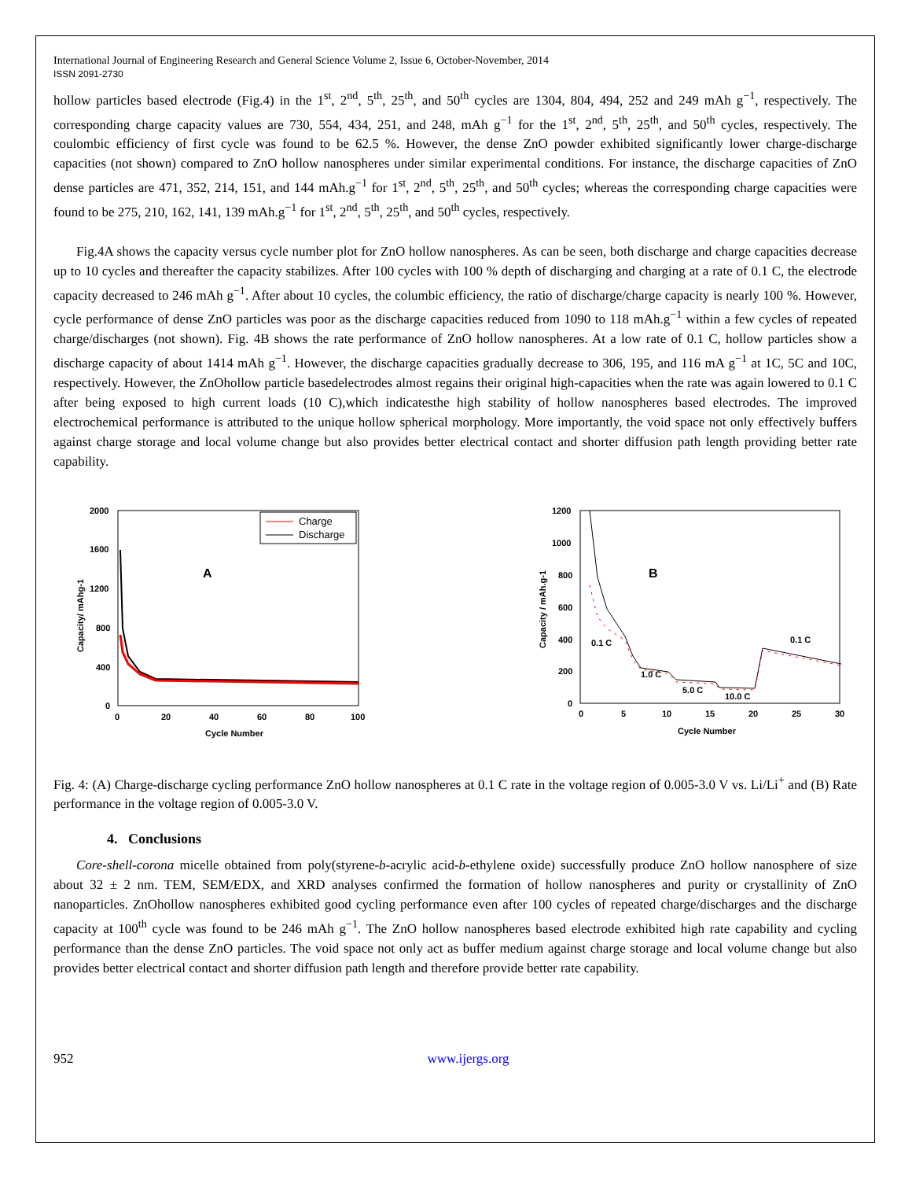International Journal of Engineering Research and General Science Volume 2, Issue 6, October-November, 2014
ISSN 2091-2730
hollow particles based electrode (Fig.4) in the 1<sup>st</sup>, 2<sup>nd</sup>, 5<sup>th</sup>, 25<sup>th</sup>, and 50<sup>th</sup> cycles are 1304, 804, 494, 252 and 249 mAh g<sup>−1</sup>, respectively. The corresponding charge capacity values are 730, 554, 434, 251, and 248, mAh g<sup>−1</sup> for the 1<sup>st</sup>, 2<sup>nd</sup>, 5<sup>th</sup>, 25<sup>th</sup>, and 50<sup>th</sup> cycles, respectively. The coulombic efficiency of first cycle was found to be 62.5 %. However, the dense ZnO powder exhibited significantly lower charge-discharge capacities (not shown) compared to ZnO hollow nanospheres under similar experimental conditions. For instance, the discharge capacities of ZnO dense particles are 471, 352, 214, 151, and 144 mAh.g<sup>−1</sup> for 1<sup>st</sup>, 2<sup>nd</sup>, 5<sup>th</sup>, 25<sup>th</sup>, and 50<sup>th</sup> cycles; whereas the corresponding charge capacities were found to be 275, 210, 162, 141, 139 mAh.g<sup>−1</sup> for 1<sup>st</sup>, 2<sup>nd</sup>, 5<sup>th</sup>, 25<sup>th</sup>, and 50<sup>th</sup> cycles, respectively.
Fig.4A shows the capacity versus cycle number plot for ZnO hollow nanospheres. As can be seen, both discharge and charge capacities decrease up to 10 cycles and thereafter the capacity stabilizes. After 100 cycles with 100 % depth of discharging and charging at a rate of 0.1 C, the electrode capacity decreased to 246 mAh g<sup>−1</sup>. After about 10 cycles, the columbic efficiency, the ratio of discharge/charge capacity is nearly 100 %. However, cycle performance of dense ZnO particles was poor as the discharge capacities reduced from 1090 to 118 mAh.g<sup>−1</sup> within a few cycles of repeated charge/discharges (not shown). Fig. 4B shows the rate performance of ZnO hollow nanospheres. At a low rate of 0.1 C, hollow particles show a discharge capacity of about 1414 mAh g<sup>−1</sup>. However, the discharge capacities gradually decrease to 306, 195, and 116 mA g<sup>−1</sup> at 1C, 5C and 10C, respectively. However, the ZnOhollow particle basedelectrodes almost regains their original high-capacities when the rate was again lowered to 0.1 C after being exposed to high current loads (10 C),which indicatesthe high stability of hollow nanospheres based electrodes. The improved electrochemical performance is attributed to the unique hollow spherical morphology. More importantly, the void space not only effectively buffers against charge storage and local volume change but also provides better electrical contact and shorter diffusion path length providing better rate capability.
2000
1600
1200
800
400
0
0
20
40
60
80
100
Cycle Number
Capacity/ mAhg-1
A
Charge
Discharge
1200
1000
800
600
400
200
0
0
5
10
15
20
25
30
Cycle Number
Capacity / mAh.g-1
B
0.1 C
1.0 C
5.0 C
10.0 C
0.1 C
Fig. 4: (A) Charge-discharge cycling performance ZnO hollow nanospheres at 0.1 C rate in the voltage region of 0.005-3.0 V vs. Li/Li<sup>+</sup> and (B) Rate performance in the voltage region of 0.005-3.0 V.
4. Conclusions
Core-shell-corona micelle obtained from poly(styrene-b-acrylic acid-b-ethylene oxide) successfully produce ZnO hollow nanosphere of size about 32 ± 2 nm. TEM, SEM/EDX, and XRD analyses confirmed the formation of hollow nanospheres and purity or crystallinity of ZnO nanoparticles. ZnOhollow nanospheres exhibited good cycling performance even after 100 cycles of repeated charge/discharges and the discharge capacity at 100<sup>th</sup> cycle was found to be 246 mAh g<sup>−1</sup>. The ZnO hollow nanospheres based electrode exhibited high rate capability and cycling performance than the dense ZnO particles. The void space not only act as buffer medium against charge storage and local volume change but also provides better electrical contact and shorter diffusion path length and therefore provide better rate capability.
952 www.ijergs.org